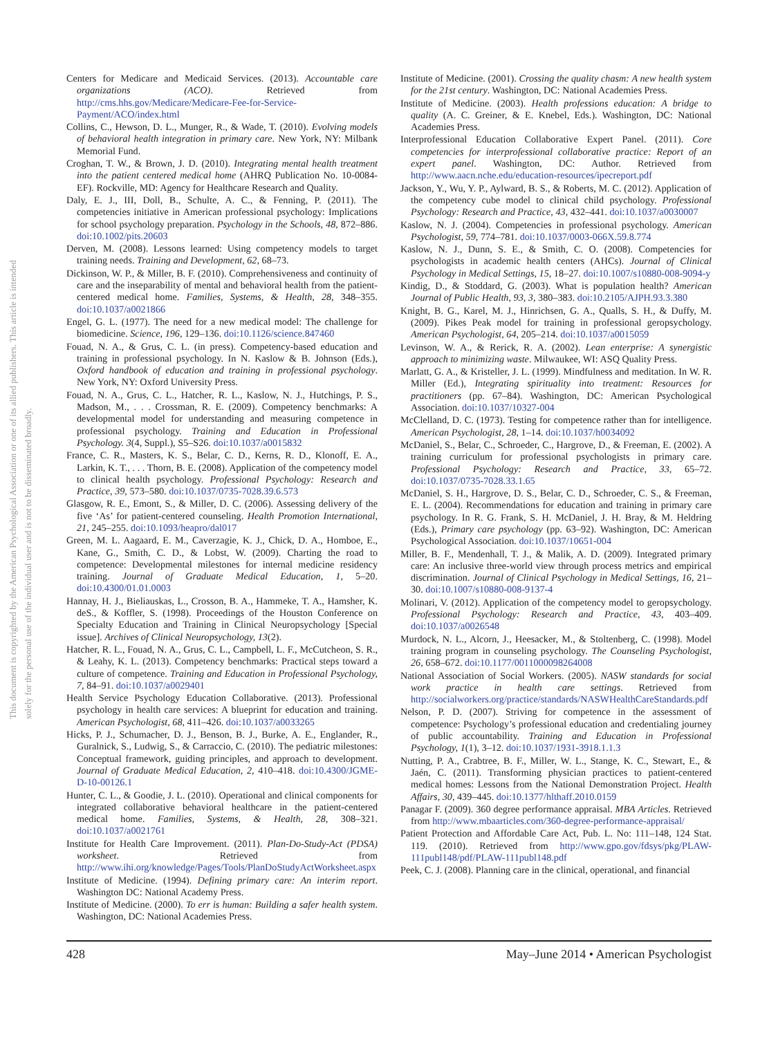This document is copyrighted by the American Psychological Association or one of its allied publishers. This article is intended solely for the personal use of the individual user and is not to be disseminated broadly.
Centers for Medicare and Medicaid Services. (2013). Accountable care organizations (ACO). Retrieved from http://cms.hhs.gov/Medicare/Medicare-Fee-for-Service-Payment/ACO/index.html
Collins, C., Hewson, D. L., Munger, R., & Wade, T. (2010). Evolving models of behavioral health integration in primary care. New York, NY: Milbank Memorial Fund.
Croghan, T. W., & Brown, J. D. (2010). Integrating mental health treatment into the patient centered medical home (AHRQ Publication No. 10-0084-EF). Rockville, MD: Agency for Healthcare Research and Quality.
Daly, E. J., III, Doll, B., Schulte, A. C., & Fenning, P. (2011). The competencies initiative in American professional psychology: Implications for school psychology preparation. Psychology in the Schools, 48, 872–886. doi:10.1002/pits.20603
Derven, M. (2008). Lessons learned: Using competency models to target training needs. Training and Development, 62, 68–73.
Dickinson, W. P., & Miller, B. F. (2010). Comprehensiveness and continuity of care and the inseparability of mental and behavioral health from the patient-centered medical home. Families, Systems, & Health, 28, 348–355. doi:10.1037/a0021866
Engel, G. L. (1977). The need for a new medical model: The challenge for biomedicine. Science, 196, 129–136. doi:10.1126/science.847460
Fouad, N. A., & Grus, C. L. (in press). Competency-based education and training in professional psychology. In N. Kaslow & B. Johnson (Eds.), Oxford handbook of education and training in professional psychology. New York, NY: Oxford University Press.
Fouad, N. A., Grus, C. L., Hatcher, R. L., Kaslow, N. J., Hutchings, P. S., Madson, M., . . . Crossman, R. E. (2009). Competency benchmarks: A developmental model for understanding and measuring competence in professional psychology. Training and Education in Professional Psychology. 3(4, Suppl.), S5–S26. doi:10.1037/a0015832
France, C. R., Masters, K. S., Belar, C. D., Kerns, R. D., Klonoff, E. A., Larkin, K. T., . . . Thorn, B. E. (2008). Application of the competency model to clinical health psychology. Professional Psychology: Research and Practice, 39, 573–580. doi:10.1037/0735-7028.39.6.573
Glasgow, R. E., Emont, S., & Miller, D. C. (2006). Assessing delivery of the five ‘As’ for patient-centered counseling. Health Promotion International, 21, 245–255. doi:10.1093/heapro/dal017
Green, M. L. Aagaard, E. M., Caverzagie, K. J., Chick, D. A., Homboe, E., Kane, G., Smith, C. D., & Lobst, W. (2009). Charting the road to competence: Developmental milestones for internal medicine residency training. Journal of Graduate Medical Education, 1, 5–20. doi:10.4300/01.01.0003
Hannay, H. J., Bieliauskas, L., Crosson, B. A., Hammeke, T. A., Hamsher, K. deS., & Koffler, S. (1998). Proceedings of the Houston Conference on Specialty Education and Training in Clinical Neuropsychology [Special issue]. Archives of Clinical Neuropsychology, 13(2).
Hatcher, R. L., Fouad, N. A., Grus, C. L., Campbell, L. F., McCutcheon, S. R., & Leahy, K. L. (2013). Competency benchmarks: Practical steps toward a culture of competence. Training and Education in Professional Psychology, 7, 84–91. doi:10.1037/a0029401
Health Service Psychology Education Collaborative. (2013). Professional psychology in health care services: A blueprint for education and training. American Psychologist, 68, 411–426. doi:10.1037/a0033265
Hicks, P. J., Schumacher, D. J., Benson, B. J., Burke, A. E., Englander, R., Guralnick, S., Ludwig, S., & Carraccio, C. (2010). The pediatric milestones: Conceptual framework, guiding principles, and approach to development. Journal of Graduate Medical Education, 2, 410–418. doi:10.4300/JGME-D-10-00126.1
Hunter, C. L., & Goodie, J. L. (2010). Operational and clinical components for integrated collaborative behavioral healthcare in the patient-centered medical home. Families, Systems, & Health, 28, 308–321. doi:10.1037/a0021761
Institute for Health Care Improvement. (2011). Plan-Do-Study-Act (PDSA) worksheet. Retrieved from http://www.ihi.org/knowledge/Pages/Tools/PlanDoStudyActWorksheet.aspx
Institute of Medicine. (1994). Defining primary care: An interim report. Washington DC: National Academy Press.
Institute of Medicine. (2000). To err is human: Building a safer health system. Washington, DC: National Academies Press.
Institute of Medicine. (2001). Crossing the quality chasm: A new health system for the 21st century. Washington, DC: National Academies Press.
Institute of Medicine. (2003). Health professions education: A bridge to quality (A. C. Greiner, & E. Knebel, Eds.). Washington, DC: National Academies Press.
Interprofessional Education Collaborative Expert Panel. (2011). Core competencies for interprofessional collaborative practice: Report of an expert panel. Washington, DC: Author. Retrieved from http://www.aacn.nche.edu/education-resources/ipecreport.pdf
Jackson, Y., Wu, Y. P., Aylward, B. S., & Roberts, M. C. (2012). Application of the competency cube model to clinical child psychology. Professional Psychology: Research and Practice, 43, 432–441. doi:10.1037/a0030007
Kaslow, N. J. (2004). Competencies in professional psychology. American Psychologist, 59, 774–781. doi:10.1037/0003-066X.59.8.774
Kaslow, N. J., Dunn, S. E., & Smith, C. O. (2008). Competencies for psychologists in academic health centers (AHCs). Journal of Clinical Psychology in Medical Settings, 15, 18–27. doi:10.1007/s10880-008-9094-y
Kindig, D., & Stoddard, G. (2003). What is population health? American Journal of Public Health, 93, 3, 380–383. doi:10.2105/AJPH.93.3.380
Knight, B. G., Karel, M. J., Hinrichsen, G. A., Qualls, S. H., & Duffy, M. (2009). Pikes Peak model for training in professional geropsychology. American Psychologist, 64, 205–214. doi:10.1037/a0015059
Levinson, W. A., & Rerick, R. A. (2002). Lean enterprise: A synergistic approach to minimizing waste. Milwaukee, WI: ASQ Quality Press.
Marlatt, G. A., & Kristeller, J. L. (1999). Mindfulness and meditation. In W. R. Miller (Ed.), Integrating spirituality into treatment: Resources for practitioners (pp. 67–84). Washington, DC: American Psychological Association. doi:10.1037/10327-004
McClelland, D. C. (1973). Testing for competence rather than for intelligence. American Psychologist, 28, 1–14. doi:10.1037/h0034092
McDaniel, S., Belar, C., Schroeder, C., Hargrove, D., & Freeman, E. (2002). A training curriculum for professional psychologists in primary care. Professional Psychology: Research and Practice, 33, 65–72. doi:10.1037/0735-7028.33.1.65
McDaniel, S. H., Hargrove, D. S., Belar, C. D., Schroeder, C. S., & Freeman, E. L. (2004). Recommendations for education and training in primary care psychology. In R. G. Frank, S. H. McDaniel, J. H. Bray, & M. Heldring (Eds.), Primary care psychology (pp. 63–92). Washington, DC: American Psychological Association. doi:10.1037/10651-004
Miller, B. F., Mendenhall, T. J., & Malik, A. D. (2009). Integrated primary care: An inclusive three-world view through process metrics and empirical discrimination. Journal of Clinical Psychology in Medical Settings, 16, 21–30. doi:10.1007/s10880-008-9137-4
Molinari, V. (2012). Application of the competency model to geropsychology. Professional Psychology: Research and Practice, 43, 403–409. doi:10.1037/a0026548
Murdock, N. L., Alcorn, J., Heesacker, M., & Stoltenberg, C. (1998). Model training program in counseling psychology. The Counseling Psychologist, 26, 658–672. doi:10.1177/0011000098264008
National Association of Social Workers. (2005). NASW standards for social work practice in health care settings. Retrieved from http://socialworkers.org/practice/standards/NASWHealthCareStandards.pdf
Nelson, P. D. (2007). Striving for competence in the assessment of competence: Psychology’s professional education and credentialing journey of public accountability. Training and Education in Professional Psychology, 1(1), 3–12. doi:10.1037/1931-3918.1.1.3
Nutting, P. A., Crabtree, B. F., Miller, W. L., Stange, K. C., Stewart, E., & Jaén, C. (2011). Transforming physician practices to patient-centered medical homes: Lessons from the National Demonstration Project. Health Affairs, 30, 439–445. doi:10.1377/hlthaff.2010.0159
Panagar F. (2009). 360 degree performance appraisal. MBA Articles. Retrieved from http://www.mbaarticles.com/360-degree-performance-appraisal/
Patient Protection and Affordable Care Act, Pub. L. No: 111–148, 124 Stat. 119. (2010). Retrieved from http://www.gpo.gov/fdsys/pkg/PLAW-111publ148/pdf/PLAW-111publ148.pdf
Peek, C. J. (2008). Planning care in the clinical, operational, and financial
428 May–June 2014 • American Psychologist